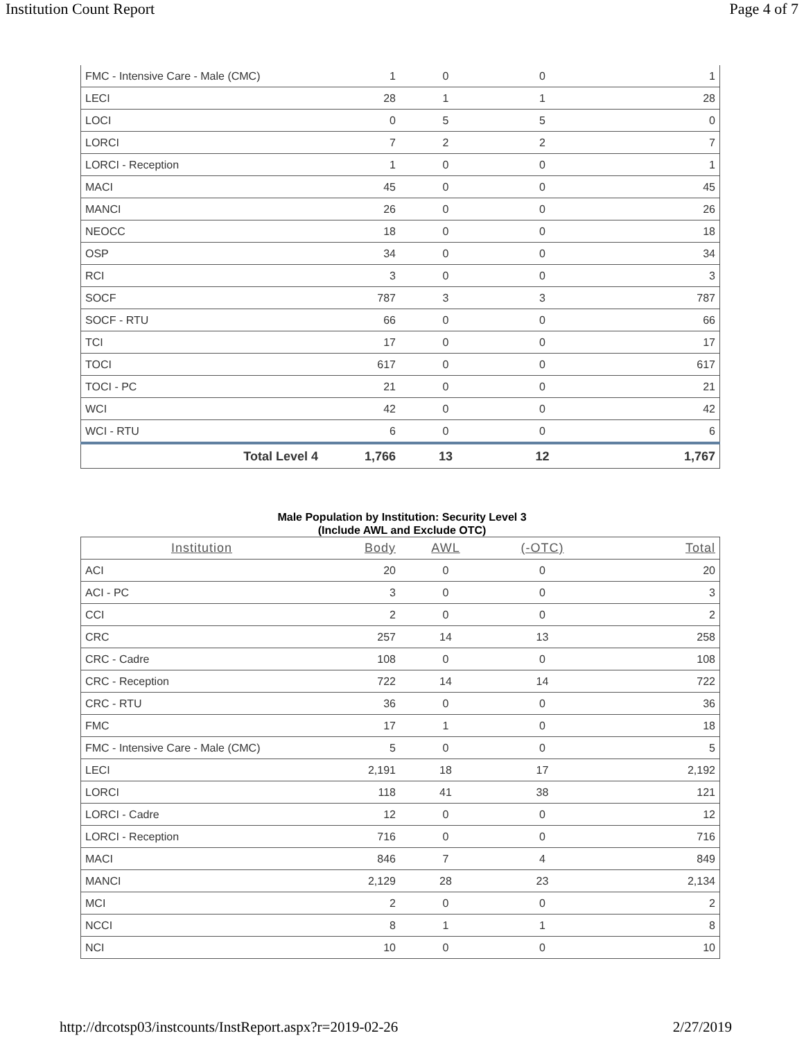Institution Count Report Page 4 of 7
| FMC - Intensive Care - Male (CMC) | 1 | 0 | 0 | 1 |
| LECI | 28 | 1 | 1 | 28 |
| LOCI | 0 | 5 | 5 | 0 |
| LORCI | 7 | 2 | 2 | 7 |
| LORCI - Reception | 1 | 0 | 0 | 1 |
| MACI | 45 | 0 | 0 | 45 |
| MANCI | 26 | 0 | 0 | 26 |
| NEOCC | 18 | 0 | 0 | 18 |
| OSP | 34 | 0 | 0 | 34 |
| RCI | 3 | 0 | 0 | 3 |
| SOCF | 787 | 3 | 3 | 787 |
| SOCF - RTU | 66 | 0 | 0 | 66 |
| TCI | 17 | 0 | 0 | 17 |
| TOCI | 617 | 0 | 0 | 617 |
| TOCI - PC | 21 | 0 | 0 | 21 |
| WCI | 42 | 0 | 0 | 42 |
| WCI - RTU | 6 | 0 | 0 | 6 |
| Total Level 4 | 1,766 | 13 | 12 | 1,767 |
Male Population by Institution: Security Level 3
(Include AWL and Exclude OTC)
| Institution | Body | AWL | (-OTC) | Total |
| --- | --- | --- | --- | --- |
| ACI | 20 | 0 | 0 | 20 |
| ACI - PC | 3 | 0 | 0 | 3 |
| CCI | 2 | 0 | 0 | 2 |
| CRC | 257 | 14 | 13 | 258 |
| CRC - Cadre | 108 | 0 | 0 | 108 |
| CRC - Reception | 722 | 14 | 14 | 722 |
| CRC - RTU | 36 | 0 | 0 | 36 |
| FMC | 17 | 1 | 0 | 18 |
| FMC - Intensive Care - Male (CMC) | 5 | 0 | 0 | 5 |
| LECI | 2,191 | 18 | 17 | 2,192 |
| LORCI | 118 | 41 | 38 | 121 |
| LORCI - Cadre | 12 | 0 | 0 | 12 |
| LORCI - Reception | 716 | 0 | 0 | 716 |
| MACI | 846 | 7 | 4 | 849 |
| MANCI | 2,129 | 28 | 23 | 2,134 |
| MCI | 2 | 0 | 0 | 2 |
| NCCI | 8 | 1 | 1 | 8 |
| NCI | 10 | 0 | 0 | 10 |
http://drcotsp03/instcounts/InstReport.aspx?r=2019-02-26 2/27/2019